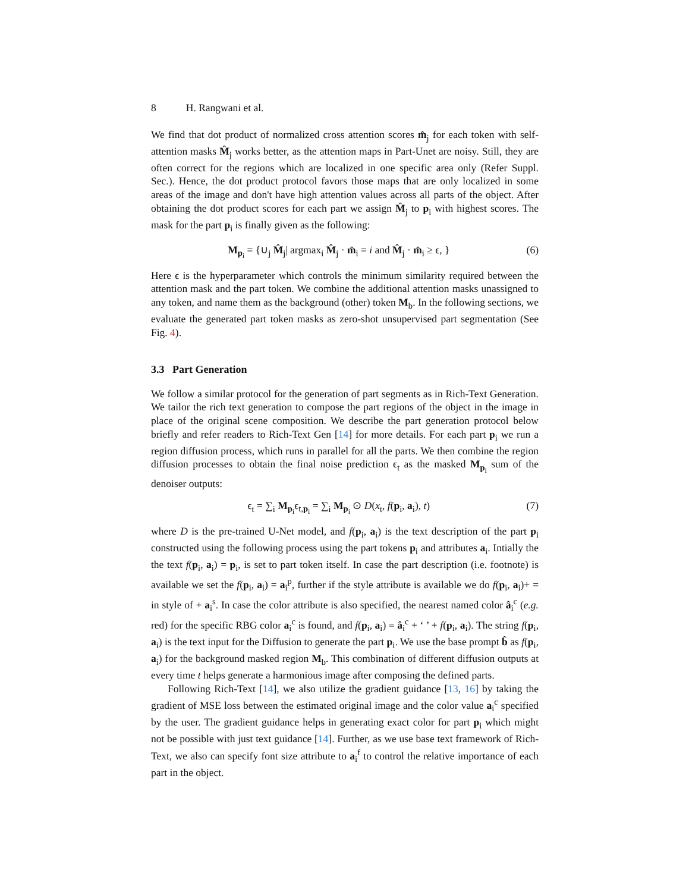8 H. Rangwani et al.
We find that dot product of normalized cross attention scores m̂<sub>j</sub> for each token with self-attention masks M̂<sub>j</sub> works better, as the attention maps in Part-Unet are noisy. Still, they are often correct for the regions which are localized in one specific area only (Refer Suppl. Sec.). Hence, the dot product protocol favors those maps that are only localized in some areas of the image and don't have high attention values across all parts of the object. After obtaining the dot product scores for each part we assign M̂<sub>j</sub> to p<sub>i</sub> with highest scores. The mask for the part p<sub>i</sub> is finally given as the following:
M<sub>p<sub>i</sub></sub> = {∪<sub>j</sub> M̂<sub>j</sub>| argmax<sub>i</sub> M̂<sub>j</sub> · m̂<sub>i</sub> = i and M̂<sub>j</sub> · m̂<sub>i</sub> ≥ ϵ, } (6)
Here ϵ is the hyperparameter which controls the minimum similarity required between the attention mask and the part token. We combine the additional attention masks unassigned to any token, and name them as the background (other) token M<sub>b</sub>. In the following sections, we evaluate the generated part token masks as zero-shot unsupervised part segmentation (See Fig. 4).
3.3 Part Generation
We follow a similar protocol for the generation of part segments as in Rich-Text Generation. We tailor the rich text generation to compose the part regions of the object in the image in place of the original scene composition. We describe the part generation protocol below briefly and refer readers to Rich-Text Gen [14] for more details. For each part p<sub>i</sub> we run a region diffusion process, which runs in parallel for all the parts. We then combine the region diffusion processes to obtain the final noise prediction ϵ<sub>t</sub> as the masked M<sub>p<sub>i</sub></sub> sum of the denoiser outputs:
ϵ<sub>t</sub> = ∑<sub>i</sub> M<sub>p<sub>i</sub></sub>ϵ<sub>t,p<sub>i</sub></sub> = ∑<sub>i</sub> M<sub>p<sub>i</sub></sub> ⊙ D(x<sub>t</sub>, f(p<sub>i</sub>, a<sub>i</sub>), t) (7)
where D is the pre-trained U-Net model, and f(p<sub>i</sub>, a<sub>i</sub>) is the text description of the part p<sub>i</sub> constructed using the following process using the part tokens p<sub>i</sub> and attributes a<sub>i</sub>. Intially the the text f(p<sub>i</sub>, a<sub>i</sub>) = p<sub>i</sub>, is set to part token itself. In case the part description (i.e. footnote) is available we set the f(p<sub>i</sub>, a<sub>i</sub>) = a<sub>i</sub><sup>p</sup>, further if the style attribute is available we do f(p<sub>i</sub>, a<sub>i</sub>)+ = in style of + a<sub>i</sub><sup>s</sup>. In case the color attribute is also specified, the nearest named color â<sub>i</sub><sup>c</sup> (e.g. red) for the specific RBG color a<sub>i</sub><sup>c</sup> is found, and f(p<sub>i</sub>, a<sub>i</sub>) = â<sub>i</sub><sup>c</sup> + ‘ ’ + f(p<sub>i</sub>, a<sub>i</sub>). The string f(p<sub>i</sub>, a<sub>i</sub>) is the text input for the Diffusion to generate the part p<sub>i</sub>. We use the base prompt b̂ as f(p<sub>i</sub>, a<sub>i</sub>) for the background masked region M<sub>b</sub>. This combination of different diffusion outputs at every time t helps generate a harmonious image after composing the defined parts.
Following Rich-Text [14], we also utilize the gradient guidance [13, 16] by taking the gradient of MSE loss between the estimated original image and the color value a<sub>i</sub><sup>c</sup> specified by the user. The gradient guidance helps in generating exact color for part p<sub>i</sub> which might not be possible with just text guidance [14]. Further, as we use base text framework of Rich-Text, we also can specify font size attribute to a<sub>i</sub><sup>f</sup> to control the relative importance of each part in the object.